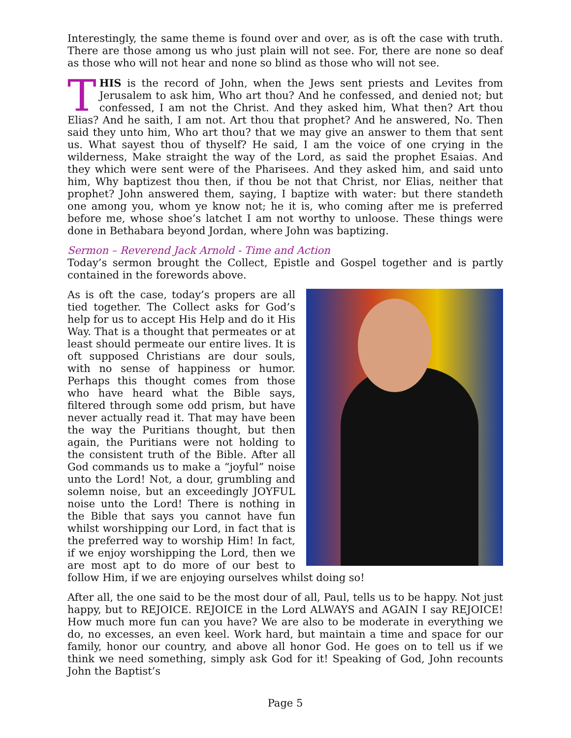Interestingly, the same theme is found over and over, as is oft the case with truth. There are those among us who just plain will not see. For, there are none so deaf as those who will not hear and none so blind as those who will not see.
THIS is the record of John, when the Jews sent priests and Levites from Jerusalem to ask him, Who art thou? And he confessed, and denied not; but confessed, I am not the Christ. And they asked him, What then? Art thou Elias? And he saith, I am not. Art thou that prophet? And he answered, No. Then said they unto him, Who art thou? that we may give an answer to them that sent us. What sayest thou of thyself? He said, I am the voice of one crying in the wilderness, Make straight the way of the Lord, as said the prophet Esaias. And they which were sent were of the Pharisees. And they asked him, and said unto him, Why baptizest thou then, if thou be not that Christ, nor Elias, neither that prophet? John answered them, saying, I baptize with water: but there standeth one among you, whom ye know not; he it is, who coming after me is preferred before me, whose shoe’s latchet I am not worthy to unloose. These things were done in Bethabara beyond Jordan, where John was baptizing.
Sermon – Reverend Jack Arnold - Time and Action
Today’s sermon brought the Collect, Epistle and Gospel together and is partly contained in the forewords above.
As is oft the case, today’s propers are all tied together. The Collect asks for God’s help for us to accept His Help and do it His Way. That is a thought that permeates or at least should permeate our entire lives. It is oft supposed Christians are dour souls, with no sense of happiness or humor. Perhaps this thought comes from those who have heard what the Bible says, filtered through some odd prism, but have never actually read it. That may have been the way the Puritians thought, but then again, the Puritians were not holding to the consistent truth of the Bible. After all God commands us to make a “joyful” noise unto the Lord! Not, a dour, grumbling and solemn noise, but an exceedingly JOYFUL noise unto the Lord! There is nothing in the Bible that says you cannot have fun whilst worshipping our Lord, in fact that is the preferred way to worship Him! In fact, if we enjoy worshipping the Lord, then we are most apt to do more of our best to follow Him, if we are enjoying ourselves whilst doing so!
After all, the one said to be the most dour of all, Paul, tells us to be happy. Not just happy, but to REJOICE. REJOICE in the Lord ALWAYS and AGAIN I say REJOICE! How much more fun can you have? We are also to be moderate in everything we do, no excesses, an even keel. Work hard, but maintain a time and space for our family, honor our country, and above all honor God. He goes on to tell us if we think we need something, simply ask God for it! Speaking of God, John recounts John the Baptist’s
Page 5